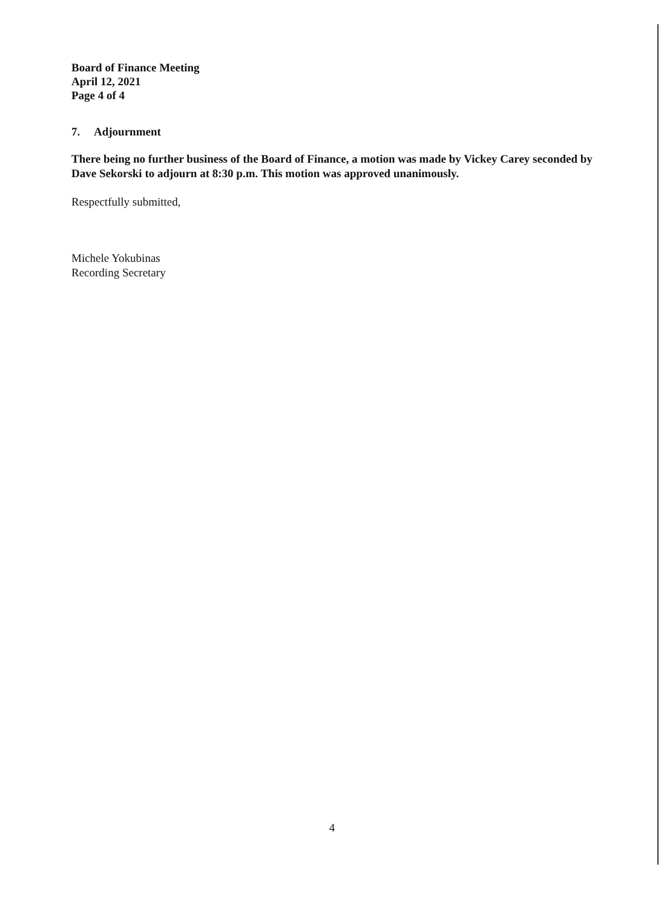Board of Finance Meeting
April 12, 2021
Page 4 of 4
7. Adjournment
There being no further business of the Board of Finance, a motion was made by Vickey Carey seconded by Dave Sekorski to adjourn at 8:30 p.m. This motion was approved unanimously.
Respectfully submitted,
Michele Yokubinas
Recording Secretary
4